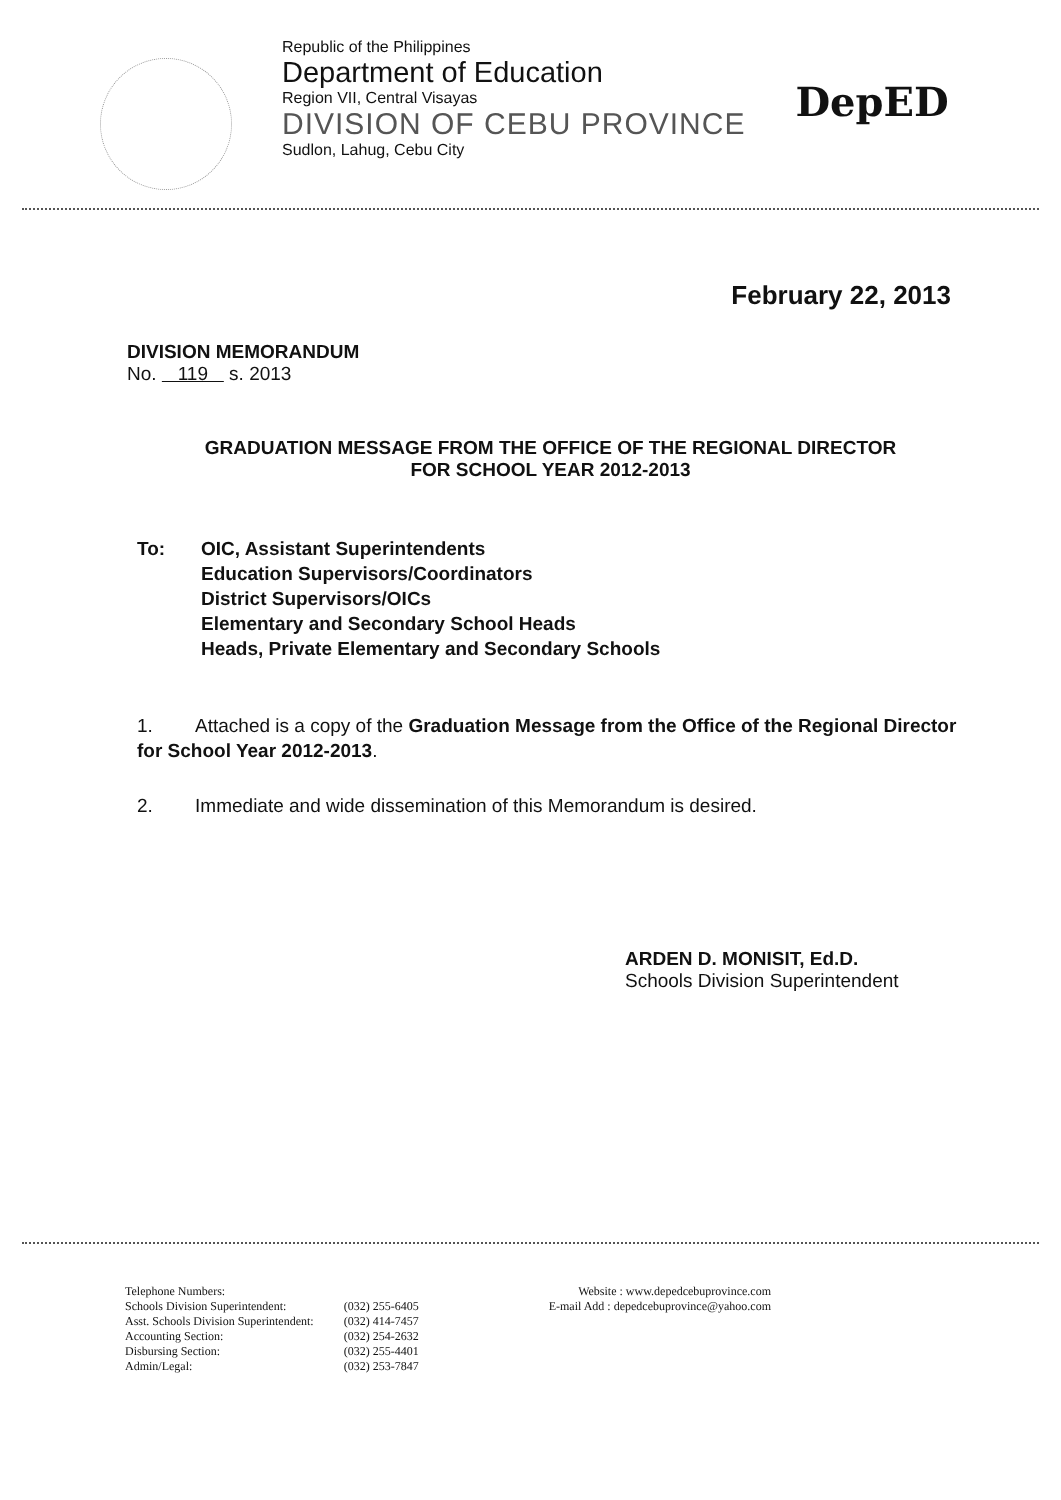Republic of the Philippines
Department of Education
Region VII, Central Visayas
DIVISION OF CEBU PROVINCE
Sudlon, Lahug, Cebu City
DepED
February 22, 2013
DIVISION MEMORANDUM
No. 119 s. 2013
GRADUATION MESSAGE FROM THE OFFICE OF THE REGIONAL DIRECTOR
FOR SCHOOL YEAR 2012-2013
To: OIC, Assistant Superintendents
Education Supervisors/Coordinators
District Supervisors/OICs
Elementary and Secondary School Heads
Heads, Private Elementary and Secondary Schools
1. Attached is a copy of the Graduation Message from the Office of the Regional Director for School Year 2012-2013.
2. Immediate and wide dissemination of this Memorandum is desired.
ARDEN D. MONISIT, Ed.D.
Schools Division Superintendent
| Telephone Numbers: | |
| Schools Division Superintendent: | (032) 255-6405 |
| Asst. Schools Division Superintendent: | (032) 414-7457 |
| Accounting Section: | (032) 254-2632 |
| Disbursing Section: | (032) 255-4401 |
| Admin/Legal: | (032) 253-7847 |
Website : www.depedcebuprovince.com
E-mail Add : depedcebuprovince@yahoo.com